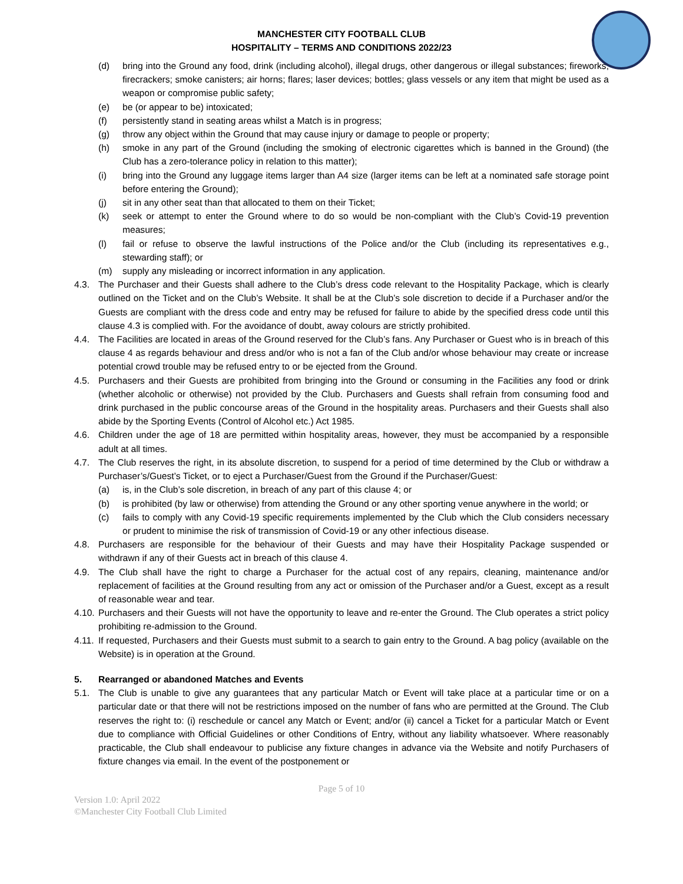MANCHESTER CITY FOOTBALL CLUB
HOSPITALITY – TERMS AND CONDITIONS 2022/23
(d) bring into the Ground any food, drink (including alcohol), illegal drugs, other dangerous or illegal substances; fireworks; firecrackers; smoke canisters; air horns; flares; laser devices; bottles; glass vessels or any item that might be used as a weapon or compromise public safety;
(e) be (or appear to be) intoxicated;
(f) persistently stand in seating areas whilst a Match is in progress;
(g) throw any object within the Ground that may cause injury or damage to people or property;
(h) smoke in any part of the Ground (including the smoking of electronic cigarettes which is banned in the Ground) (the Club has a zero-tolerance policy in relation to this matter);
(i) bring into the Ground any luggage items larger than A4 size (larger items can be left at a nominated safe storage point before entering the Ground);
(j) sit in any other seat than that allocated to them on their Ticket;
(k) seek or attempt to enter the Ground where to do so would be non-compliant with the Club’s Covid-19 prevention measures;
(l) fail or refuse to observe the lawful instructions of the Police and/or the Club (including its representatives e.g., stewarding staff); or
(m) supply any misleading or incorrect information in any application.
4.3. The Purchaser and their Guests shall adhere to the Club’s dress code relevant to the Hospitality Package, which is clearly outlined on the Ticket and on the Club’s Website. It shall be at the Club’s sole discretion to decide if a Purchaser and/or the Guests are compliant with the dress code and entry may be refused for failure to abide by the specified dress code until this clause 4.3 is complied with. For the avoidance of doubt, away colours are strictly prohibited.
4.4. The Facilities are located in areas of the Ground reserved for the Club’s fans. Any Purchaser or Guest who is in breach of this clause 4 as regards behaviour and dress and/or who is not a fan of the Club and/or whose behaviour may create or increase potential crowd trouble may be refused entry to or be ejected from the Ground.
4.5. Purchasers and their Guests are prohibited from bringing into the Ground or consuming in the Facilities any food or drink (whether alcoholic or otherwise) not provided by the Club. Purchasers and Guests shall refrain from consuming food and drink purchased in the public concourse areas of the Ground in the hospitality areas. Purchasers and their Guests shall also abide by the Sporting Events (Control of Alcohol etc.) Act 1985.
4.6. Children under the age of 18 are permitted within hospitality areas, however, they must be accompanied by a responsible adult at all times.
4.7. The Club reserves the right, in its absolute discretion, to suspend for a period of time determined by the Club or withdraw a Purchaser’s/Guest’s Ticket, or to eject a Purchaser/Guest from the Ground if the Purchaser/Guest:
(a) is, in the Club’s sole discretion, in breach of any part of this clause 4; or
(b) is prohibited (by law or otherwise) from attending the Ground or any other sporting venue anywhere in the world; or
(c) fails to comply with any Covid-19 specific requirements implemented by the Club which the Club considers necessary or prudent to minimise the risk of transmission of Covid-19 or any other infectious disease.
4.8. Purchasers are responsible for the behaviour of their Guests and may have their Hospitality Package suspended or withdrawn if any of their Guests act in breach of this clause 4.
4.9. The Club shall have the right to charge a Purchaser for the actual cost of any repairs, cleaning, maintenance and/or replacement of facilities at the Ground resulting from any act or omission of the Purchaser and/or a Guest, except as a result of reasonable wear and tear.
4.10. Purchasers and their Guests will not have the opportunity to leave and re-enter the Ground. The Club operates a strict policy prohibiting re-admission to the Ground.
4.11. If requested, Purchasers and their Guests must submit to a search to gain entry to the Ground. A bag policy (available on the Website) is in operation at the Ground.
5. Rearranged or abandoned Matches and Events
5.1. The Club is unable to give any guarantees that any particular Match or Event will take place at a particular time or on a particular date or that there will not be restrictions imposed on the number of fans who are permitted at the Ground. The Club reserves the right to: (i) reschedule or cancel any Match or Event; and/or (ii) cancel a Ticket for a particular Match or Event due to compliance with Official Guidelines or other Conditions of Entry, without any liability whatsoever. Where reasonably practicable, the Club shall endeavour to publicise any fixture changes in advance via the Website and notify Purchasers of fixture changes via email. In the event of the postponement or
Page 5 of 10
Version 1.0: April 2022
©Manchester City Football Club Limited